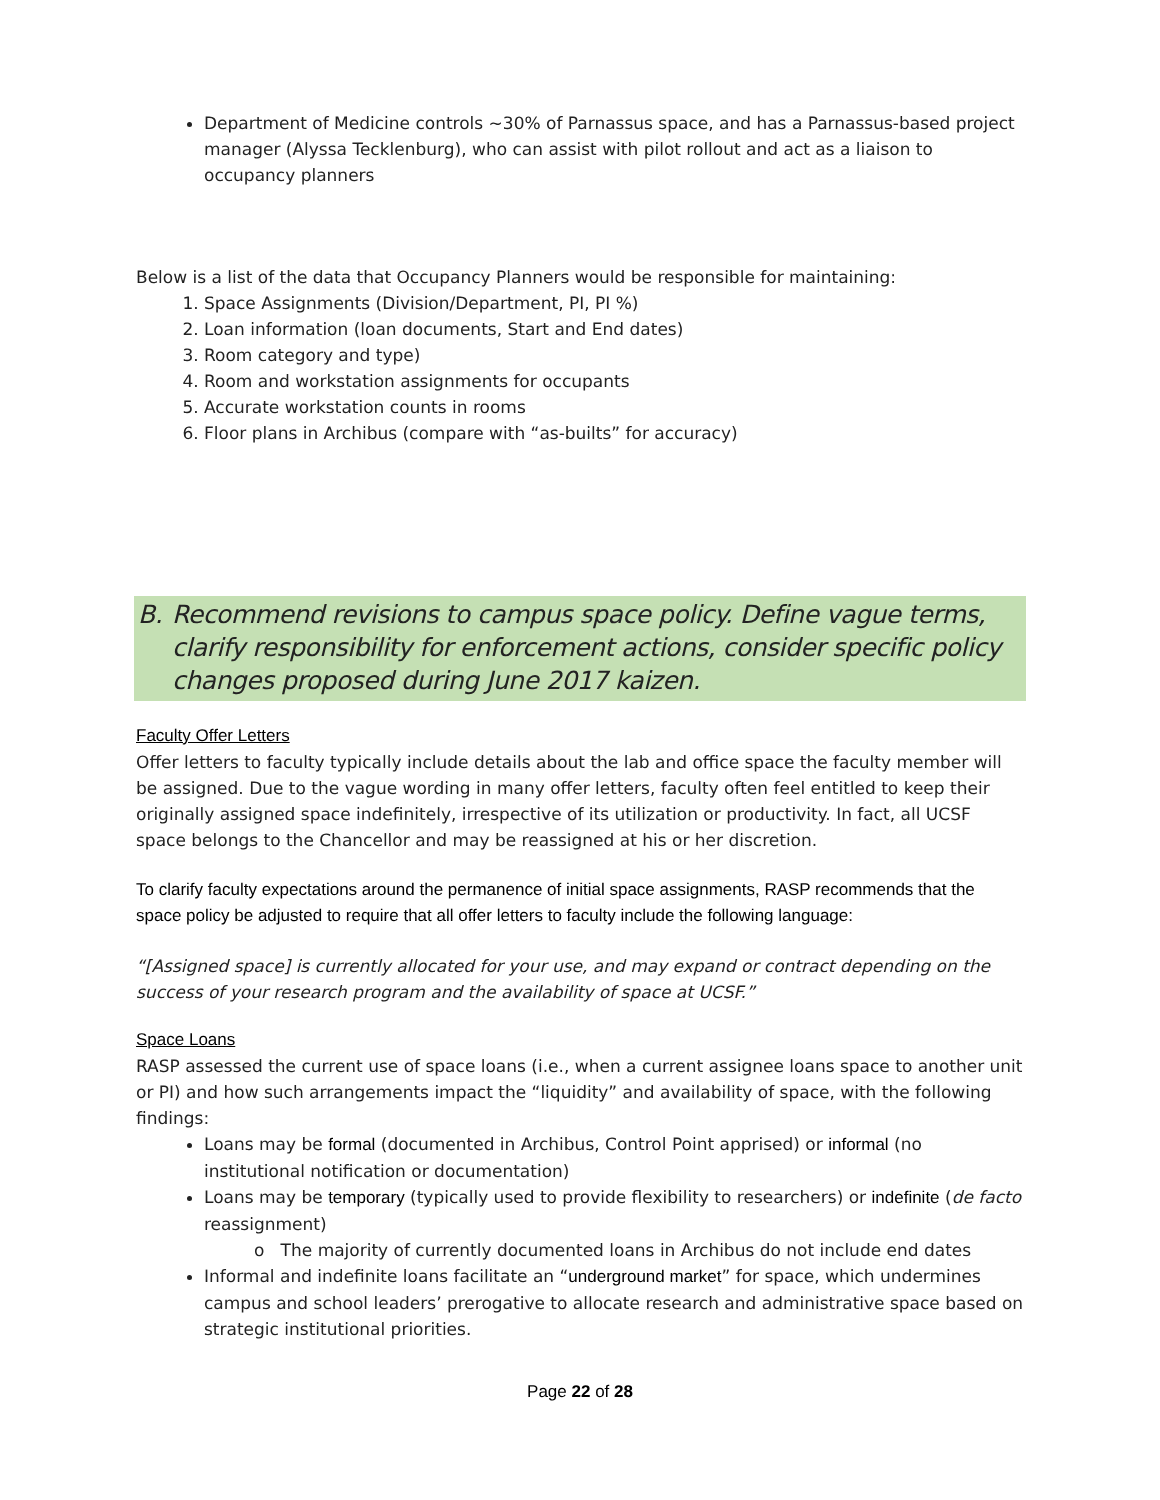Department of Medicine controls ~30% of Parnassus space, and has a Parnassus-based project manager (Alyssa Tecklenburg), who can assist with pilot rollout and act as a liaison to occupancy planners
Below is a list of the data that Occupancy Planners would be responsible for maintaining:
1. Space Assignments (Division/Department, PI, PI %)
2. Loan information (loan documents, Start and End dates)
3. Room category and type)
4. Room and workstation assignments for occupants
5. Accurate workstation counts in rooms
6. Floor plans in Archibus (compare with “as-builts” for accuracy)
B. Recommend revisions to campus space policy. Define vague terms, clarify responsibility for enforcement actions, consider specific policy changes proposed during June 2017 kaizen.
Faculty Offer Letters
Offer letters to faculty typically include details about the lab and office space the faculty member will be assigned. Due to the vague wording in many offer letters, faculty often feel entitled to keep their originally assigned space indefinitely, irrespective of its utilization or productivity. In fact, all UCSF space belongs to the Chancellor and may be reassigned at his or her discretion.
To clarify faculty expectations around the permanence of initial space assignments, RASP recommends that the space policy be adjusted to require that all offer letters to faculty include the following language:
“[Assigned space] is currently allocated for your use, and may expand or contract depending on the success of your research program and the availability of space at UCSF.”
Space Loans
RASP assessed the current use of space loans (i.e., when a current assignee loans space to another unit or PI) and how such arrangements impact the “liquidity” and availability of space, with the following findings:
Loans may be formal (documented in Archibus, Control Point apprised) or informal (no institutional notification or documentation)
Loans may be temporary (typically used to provide flexibility to researchers) or indefinite (de facto reassignment)
o The majority of currently documented loans in Archibus do not include end dates
Informal and indefinite loans facilitate an “underground market” for space, which undermines campus and school leaders’ prerogative to allocate research and administrative space based on strategic institutional priorities.
Page 22 of 28